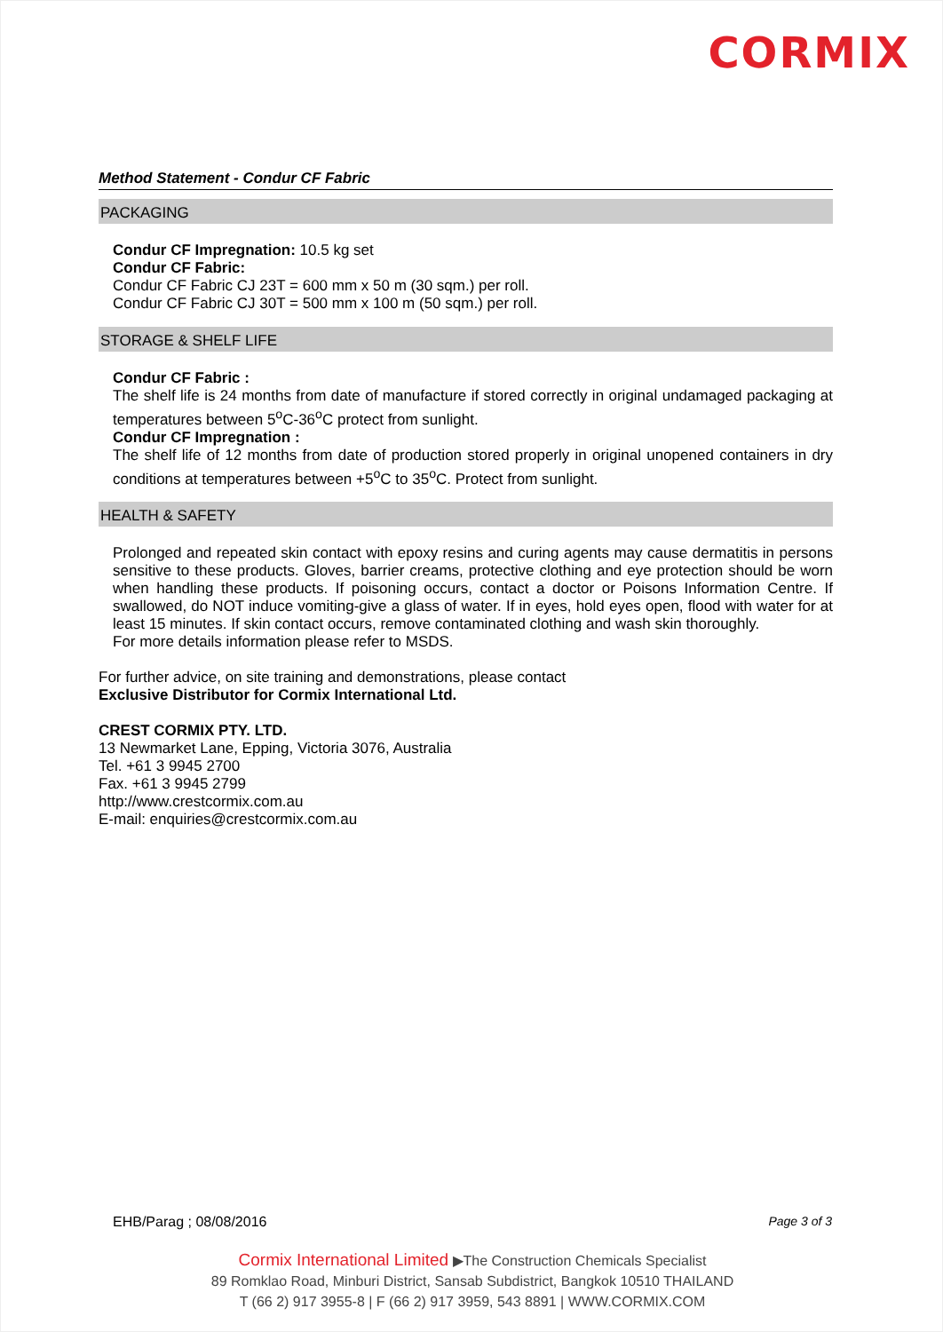CORMIX
Method Statement - Condur CF Fabric
PACKAGING
Condur CF Impregnation: 10.5 kg set
Condur CF Fabric:
Condur CF Fabric CJ 23T = 600 mm x 50 m (30 sqm.) per roll.
Condur CF Fabric CJ 30T = 500 mm x 100 m (50 sqm.) per roll.
STORAGE & SHELF LIFE
Condur CF Fabric :
The shelf life is 24 months from date of manufacture if stored correctly in original undamaged packaging at temperatures between 5<sup>o</sup>C-36<sup>o</sup>C protect from sunlight.
Condur CF Impregnation :
The shelf life of 12 months from date of production stored properly in original unopened containers in dry conditions at temperatures between +5<sup>o</sup>C to 35<sup>o</sup>C. Protect from sunlight.
HEALTH & SAFETY
Prolonged and repeated skin contact with epoxy resins and curing agents may cause dermatitis in persons sensitive to these products. Gloves, barrier creams, protective clothing and eye protection should be worn when handling these products. If poisoning occurs, contact a doctor or Poisons Information Centre. If swallowed, do NOT induce vomiting-give a glass of water. If in eyes, hold eyes open, flood with water for at least 15 minutes. If skin contact occurs, remove contaminated clothing and wash skin thoroughly.
For more details information please refer to MSDS.
For further advice, on site training and demonstrations, please contact
Exclusive Distributor for Cormix International Ltd.
CREST CORMIX PTY. LTD.
13 Newmarket Lane, Epping, Victoria 3076, Australia
Tel. +61 3 9945 2700
Fax. +61 3 9945 2799
http://www.crestcormix.com.au
E-mail: enquiries@crestcormix.com.au
EHB/Parag ; 08/08/2016 Page 3 of 3
Cormix International Limited ▶The Construction Chemicals Specialist
89 Romklao Road, Minburi District, Sansab Subdistrict, Bangkok 10510 THAILAND
T (66 2) 917 3955-8 | F (66 2) 917 3959, 543 8891 | WWW.CORMIX.COM